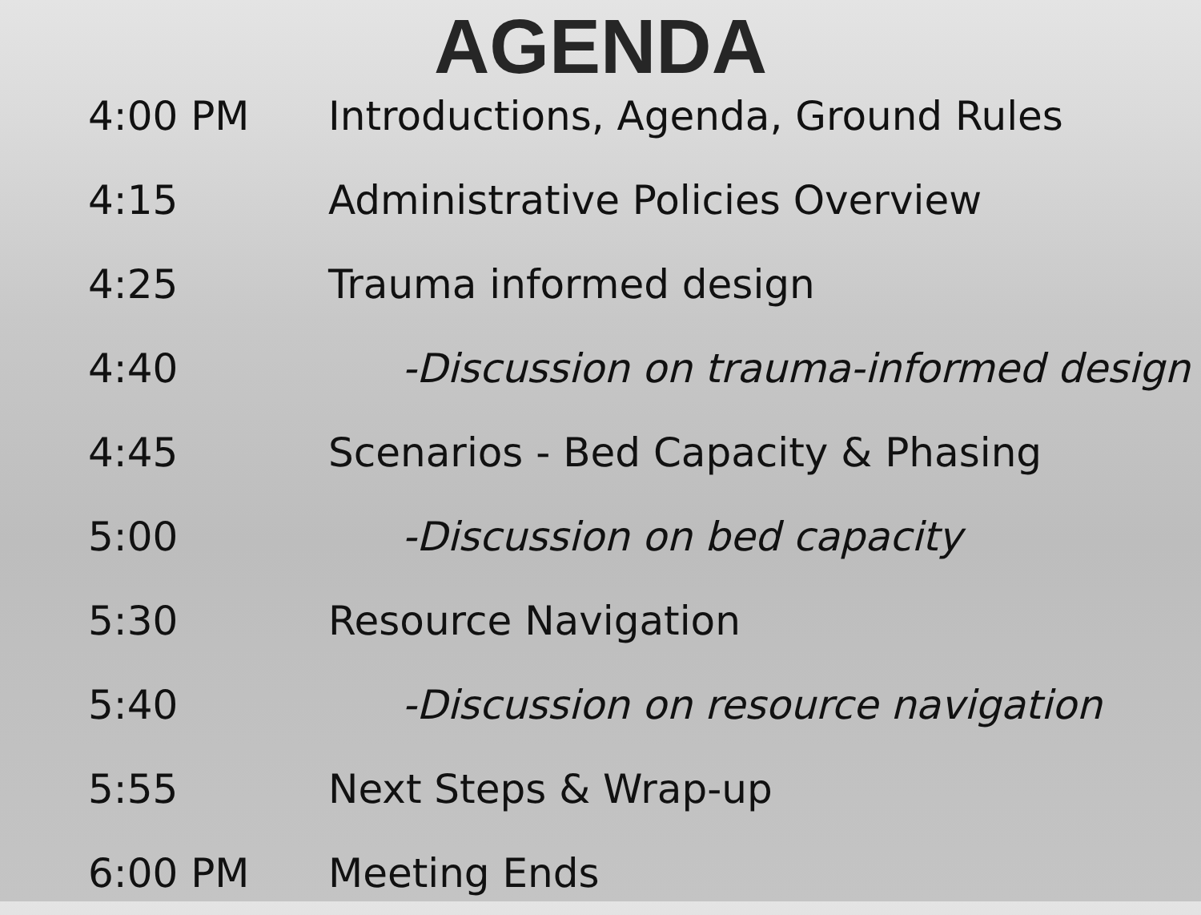AGENDA
4:00 PM
Introductions, Agenda, Ground Rules
4:15
Administrative Policies Overview
4:25 Trauma informed design
4:40
-Discussion on trauma-informed design
4:45
Scenarios - Bed Capacity & Phasing
5:00 -Discussion on bed capacity
5:30 Resource Navigation
5:40
-Discussion on resource navigation
5:55 Next Steps & Wrap-up
6:00 PM Meeting Ends